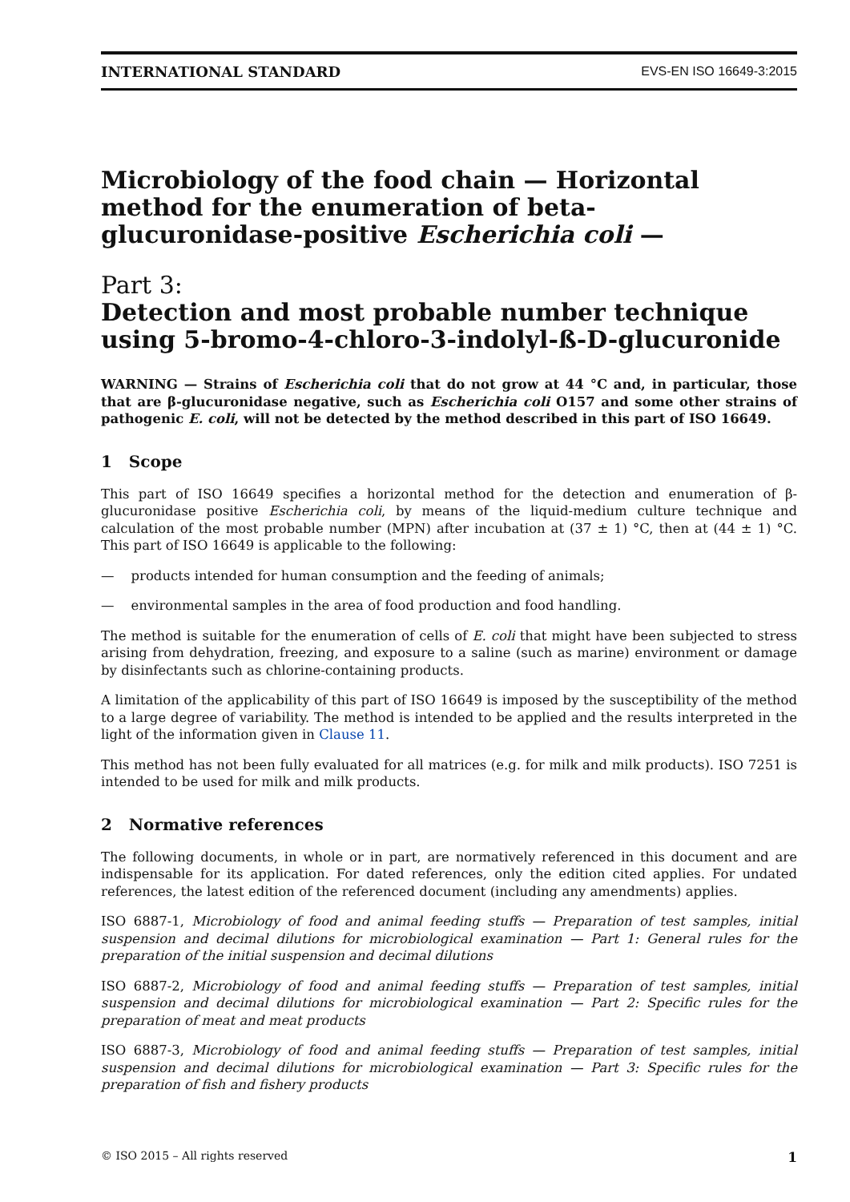INTERNATIONAL STANDARD EVS-EN ISO 16649-3:2015
Microbiology of the food chain — Horizontal method for the enumeration of beta-glucuronidase-positive Escherichia coli —
Part 3:
Detection and most probable number technique using 5-bromo-4-chloro-3-indolyl-ß-D-glucuronide
WARNING — Strains of Escherichia coli that do not grow at 44 °C and, in particular, those that are β-glucuronidase negative, such as Escherichia coli O157 and some other strains of pathogenic E. coli, will not be detected by the method described in this part of ISO 16649.
1 Scope
This part of ISO 16649 specifies a horizontal method for the detection and enumeration of β-glucuronidase positive Escherichia coli, by means of the liquid-medium culture technique and calculation of the most probable number (MPN) after incubation at (37 ± 1) °C, then at (44 ± 1) °C. This part of ISO 16649 is applicable to the following:
— products intended for human consumption and the feeding of animals;
— environmental samples in the area of food production and food handling.
The method is suitable for the enumeration of cells of E. coli that might have been subjected to stress arising from dehydration, freezing, and exposure to a saline (such as marine) environment or damage by disinfectants such as chlorine-containing products.
A limitation of the applicability of this part of ISO 16649 is imposed by the susceptibility of the method to a large degree of variability. The method is intended to be applied and the results interpreted in the light of the information given in Clause 11.
This method has not been fully evaluated for all matrices (e.g. for milk and milk products). ISO 7251 is intended to be used for milk and milk products.
2 Normative references
The following documents, in whole or in part, are normatively referenced in this document and are indispensable for its application. For dated references, only the edition cited applies. For undated references, the latest edition of the referenced document (including any amendments) applies.
ISO 6887-1, Microbiology of food and animal feeding stuffs — Preparation of test samples, initial suspension and decimal dilutions for microbiological examination — Part 1: General rules for the preparation of the initial suspension and decimal dilutions
ISO 6887-2, Microbiology of food and animal feeding stuffs — Preparation of test samples, initial suspension and decimal dilutions for microbiological examination — Part 2: Specific rules for the preparation of meat and meat products
ISO 6887-3, Microbiology of food and animal feeding stuffs — Preparation of test samples, initial suspension and decimal dilutions for microbiological examination — Part 3: Specific rules for the preparation of fish and fishery products
© ISO 2015 – All rights reserved 1